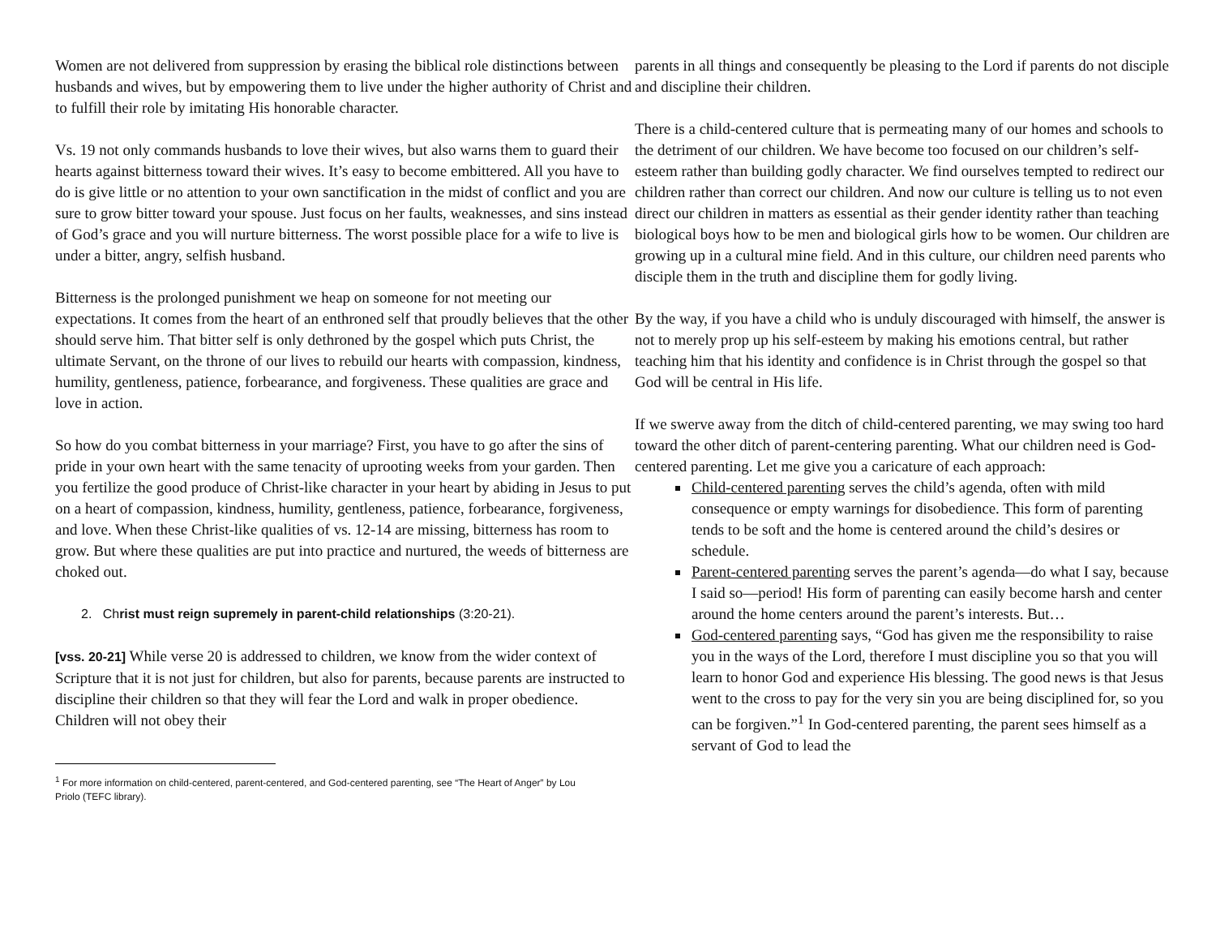Women are not delivered from suppression by erasing the biblical role distinctions between husbands and wives, but by empowering them to live under the higher authority of Christ and to fulfill their role by imitating His honorable character.
Vs. 19 not only commands husbands to love their wives, but also warns them to guard their hearts against bitterness toward their wives. It’s easy to become embittered. All you have to do is give little or no attention to your own sanctification in the midst of conflict and you are sure to grow bitter toward your spouse. Just focus on her faults, weaknesses, and sins instead of God’s grace and you will nurture bitterness. The worst possible place for a wife to live is under a bitter, angry, selfish husband.
Bitterness is the prolonged punishment we heap on someone for not meeting our expectations. It comes from the heart of an enthroned self that proudly believes that the other should serve him. That bitter self is only dethroned by the gospel which puts Christ, the ultimate Servant, on the throne of our lives to rebuild our hearts with compassion, kindness, humility, gentleness, patience, forbearance, and forgiveness. These qualities are grace and love in action.
So how do you combat bitterness in your marriage? First, you have to go after the sins of pride in your own heart with the same tenacity of uprooting weeks from your garden. Then you fertilize the good produce of Christ-like character in your heart by abiding in Jesus to put on a heart of compassion, kindness, humility, gentleness, patience, forbearance, forgiveness, and love. When these Christ-like qualities of vs. 12-14 are missing, bitterness has room to grow. But where these qualities are put into practice and nurtured, the weeds of bitterness are choked out.
2. Christ must reign supremely in parent-child relationships (3:20-21).
[vss. 20-21] While verse 20 is addressed to children, we know from the wider context of Scripture that it is not just for children, but also for parents, because parents are instructed to discipline their children so that they will fear the Lord and walk in proper obedience. Children will not obey their
<sup>1</sup> For more information on child-centered, parent-centered, and God-centered parenting, see “The Heart of Anger” by Lou Priolo (TEFC library).
parents in all things and consequently be pleasing to the Lord if parents do not disciple and discipline their children.
There is a child-centered culture that is permeating many of our homes and schools to the detriment of our children. We have become too focused on our children’s self-esteem rather than building godly character. We find ourselves tempted to redirect our children rather than correct our children. And now our culture is telling us to not even direct our children in matters as essential as their gender identity rather than teaching biological boys how to be men and biological girls how to be women. Our children are growing up in a cultural mine field. And in this culture, our children need parents who disciple them in the truth and discipline them for godly living.
By the way, if you have a child who is unduly discouraged with himself, the answer is not to merely prop up his self-esteem by making his emotions central, but rather teaching him that his identity and confidence is in Christ through the gospel so that God will be central in His life.
If we swerve away from the ditch of child-centered parenting, we may swing too hard toward the other ditch of parent-centering parenting. What our children need is God-centered parenting. Let me give you a caricature of each approach:
Child-centered parenting serves the child’s agenda, often with mild consequence or empty warnings for disobedience. This form of parenting tends to be soft and the home is centered around the child’s desires or schedule.
Parent-centered parenting serves the parent’s agenda—do what I say, because I said so—period! His form of parenting can easily become harsh and center around the home centers around the parent’s interests. But…
God-centered parenting says, “God has given me the responsibility to raise you in the ways of the Lord, therefore I must discipline you so that you will learn to honor God and experience His blessing. The good news is that Jesus went to the cross to pay for the very sin you are being disciplined for, so you can be forgiven.”<sup>1</sup> In God-centered parenting, the parent sees himself as a servant of God to lead the